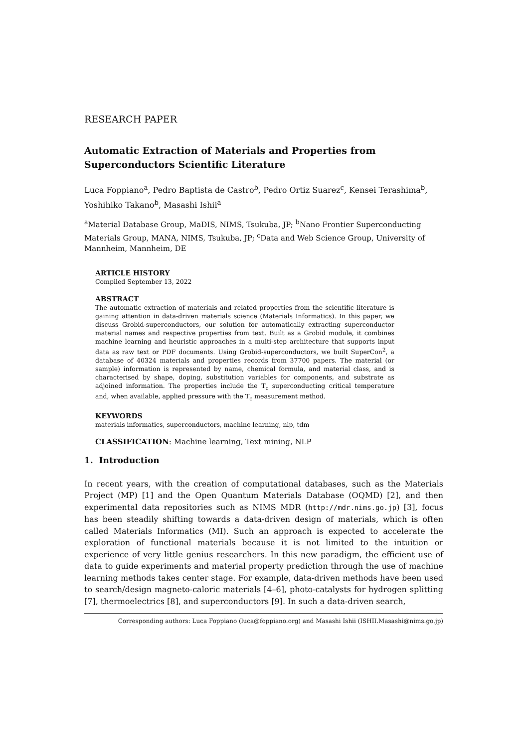RESEARCH PAPER
Automatic Extraction of Materials and Properties from Superconductors Scientific Literature
Luca Foppiano<sup>a</sup>, Pedro Baptista de Castro<sup>b</sup>, Pedro Ortiz Suarez<sup>c</sup>, Kensei Terashima<sup>b</sup>, Yoshihiko Takano<sup>b</sup>, Masashi Ishii<sup>a</sup>
<sup>a</sup> Material Database Group, MaDIS, NIMS, Tsukuba, JP; <sup>b</sup>Nano Frontier Superconducting Materials Group, MANA, NIMS, Tsukuba, JP; <sup>c</sup>Data and Web Science Group, University of Mannheim, Mannheim, DE
ARTICLE HISTORY
Compiled September 13, 2022
ABSTRACT
The automatic extraction of materials and related properties from the scientific literature is gaining attention in data-driven materials science (Materials Informatics). In this paper, we discuss Grobid-superconductors, our solution for automatically extracting superconductor material names and respective properties from text. Built as a Grobid module, it combines machine learning and heuristic approaches in a multi-step architecture that supports input data as raw text or PDF documents. Using Grobid-superconductors, we built SuperCon<sup>2</sup>, a database of 40324 materials and properties records from 37700 papers. The material (or sample) information is represented by name, chemical formula, and material class, and is characterised by shape, doping, substitution variables for components, and substrate as adjoined information. The properties include the T<sub>c</sub> superconducting critical temperature and, when available, applied pressure with the T<sub>c</sub> measurement method.
KEYWORDS
materials informatics, superconductors, machine learning, nlp, tdm
CLASSIFICATION: Machine learning, Text mining, NLP
1. Introduction
In recent years, with the creation of computational databases, such as the Materials Project (MP) [1] and the Open Quantum Materials Database (OQMD) [2], and then experimental data repositories such as NIMS MDR (http://mdr.nims.go.jp) [3], focus has been steadily shifting towards a data-driven design of materials, which is often called Materials Informatics (MI). Such an approach is expected to accelerate the exploration of functional materials because it is not limited to the intuition or experience of very little genius researchers. In this new paradigm, the efficient use of data to guide experiments and material property prediction through the use of machine learning methods takes center stage. For example, data-driven methods have been used to search/design magneto-caloric materials [4–6], photo-catalysts for hydrogen splitting [7], thermoelectrics [8], and superconductors [9]. In such a data-driven search,
Corresponding authors: Luca Foppiano (luca@foppiano.org) and Masashi Ishii (ISHII.Masashi@nims.go.jp)